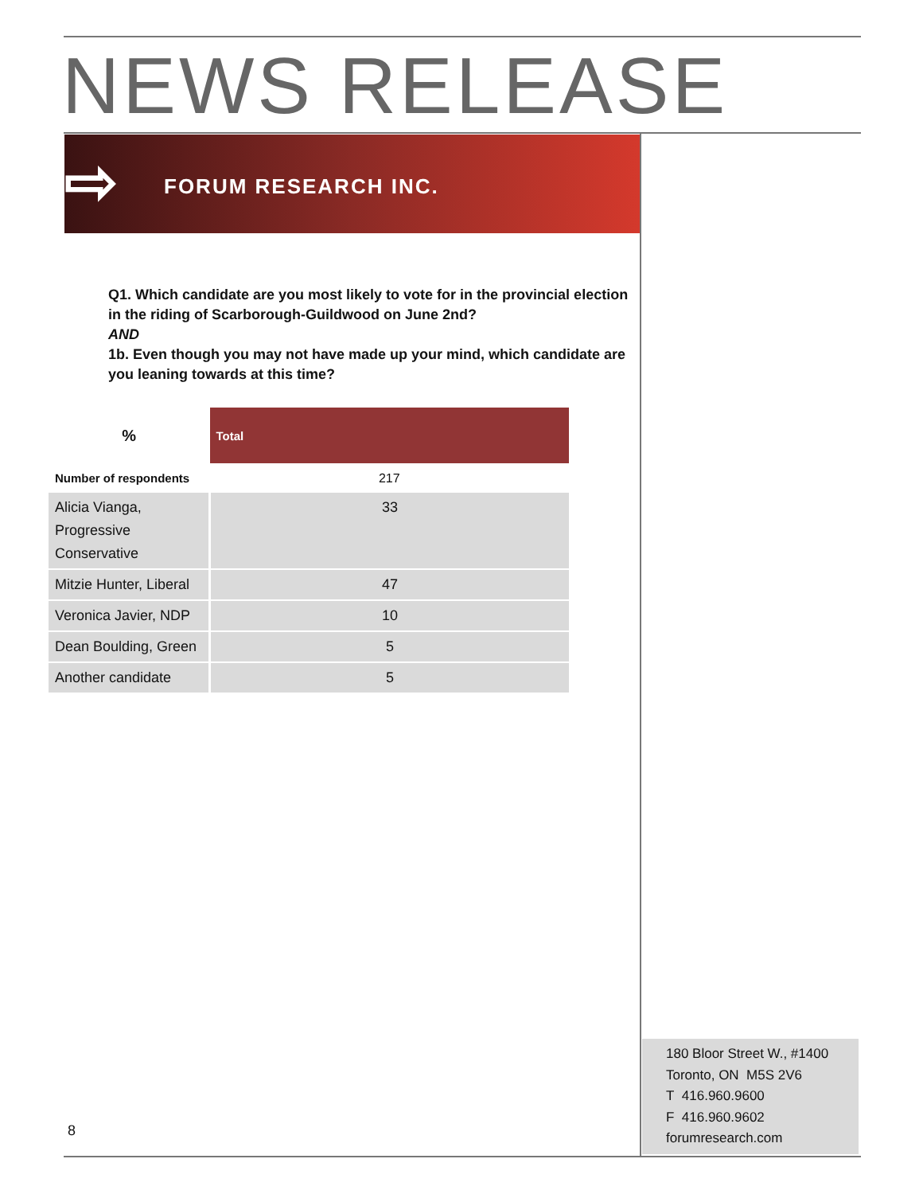NEWS RELEASE
⇨ FORUM RESEARCH INC.
Q1. Which candidate are you most likely to vote for in the provincial election in the riding of Scarborough-Guildwood on June 2nd?
AND
1b. Even though you may not have made up your mind, which candidate are you leaning towards at this time?
| % | Total |
| --- | --- |
| Number of respondents | 217 |
| Alicia Vianga, Progressive Conservative | 33 |
| Mitzie Hunter, Liberal | 47 |
| Veronica Javier, NDP | 10 |
| Dean Boulding, Green | 5 |
| Another candidate | 5 |
180 Bloor Street W., #1400
Toronto, ON M5S 2V6
T 416.960.9600
F 416.960.9602
forumresearch.com
8